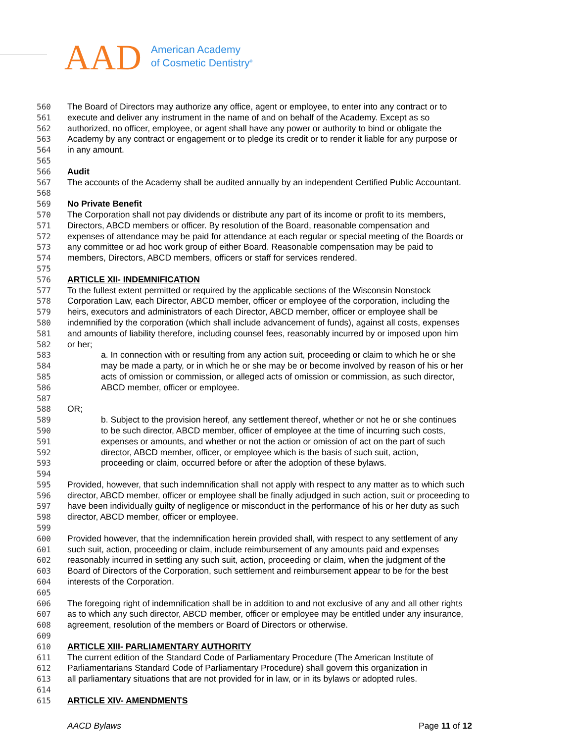AAD
American Academy
of Cosmetic Dentistry<sup>®</sup>
560 The Board of Directors may authorize any office, agent or employee, to enter into any contract or to
561 execute and deliver any instrument in the name of and on behalf of the Academy. Except as so
562 authorized, no officer, employee, or agent shall have any power or authority to bind or obligate the
563 Academy by any contract or engagement or to pledge its credit or to render it liable for any purpose or
564 in any amount.
565
566 Audit
567 The accounts of the Academy shall be audited annually by an independent Certified Public Accountant.
568
569 No Private Benefit
570 The Corporation shall not pay dividends or distribute any part of its income or profit to its members,
571 Directors, ABCD members or officer. By resolution of the Board, reasonable compensation and
572 expenses of attendance may be paid for attendance at each regular or special meeting of the Boards or
573 any committee or ad hoc work group of either Board. Reasonable compensation may be paid to
574 members, Directors, ABCD members, officers or staff for services rendered.
575
576 ARTICLE XII- INDEMNIFICATION
577 To the fullest extent permitted or required by the applicable sections of the Wisconsin Nonstock
578 Corporation Law, each Director, ABCD member, officer or employee of the corporation, including the
579 heirs, executors and administrators of each Director, ABCD member, officer or employee shall be
580 indemnified by the corporation (which shall include advancement of funds), against all costs, expenses
581 and amounts of liability therefore, including counsel fees, reasonably incurred by or imposed upon him
582 or her;
583 a. In connection with or resulting from any action suit, proceeding or claim to which he or she
584 may be made a party, or in which he or she may be or become involved by reason of his or her
585 acts of omission or commission, or alleged acts of omission or commission, as such director,
586 ABCD member, officer or employee.
587
588 OR;
589 b. Subject to the provision hereof, any settlement thereof, whether or not he or she continues
590 to be such director, ABCD member, officer of employee at the time of incurring such costs,
591 expenses or amounts, and whether or not the action or omission of act on the part of such
592 director, ABCD member, officer, or employee which is the basis of such suit, action,
593 proceeding or claim, occurred before or after the adoption of these bylaws.
594
595 Provided, however, that such indemnification shall not apply with respect to any matter as to which such
596 director, ABCD member, officer or employee shall be finally adjudged in such action, suit or proceeding to
597 have been individually guilty of negligence or misconduct in the performance of his or her duty as such
598 director, ABCD member, officer or employee.
599
600 Provided however, that the indemnification herein provided shall, with respect to any settlement of any
601 such suit, action, proceeding or claim, include reimbursement of any amounts paid and expenses
602 reasonably incurred in settling any such suit, action, proceeding or claim, when the judgment of the
603 Board of Directors of the Corporation, such settlement and reimbursement appear to be for the best
604 interests of the Corporation.
605
606 The foregoing right of indemnification shall be in addition to and not exclusive of any and all other rights
607 as to which any such director, ABCD member, officer or employee may be entitled under any insurance,
608 agreement, resolution of the members or Board of Directors or otherwise.
609
610 ARTICLE XIII- PARLIAMENTARY AUTHORITY
611 The current edition of the Standard Code of Parliamentary Procedure (The American Institute of
612 Parliamentarians Standard Code of Parliamentary Procedure) shall govern this organization in
613 all parliamentary situations that are not provided for in law, or in its bylaws or adopted rules.
614
615 ARTICLE XIV- AMENDMENTS
AACD Bylaws Page 11 of 12